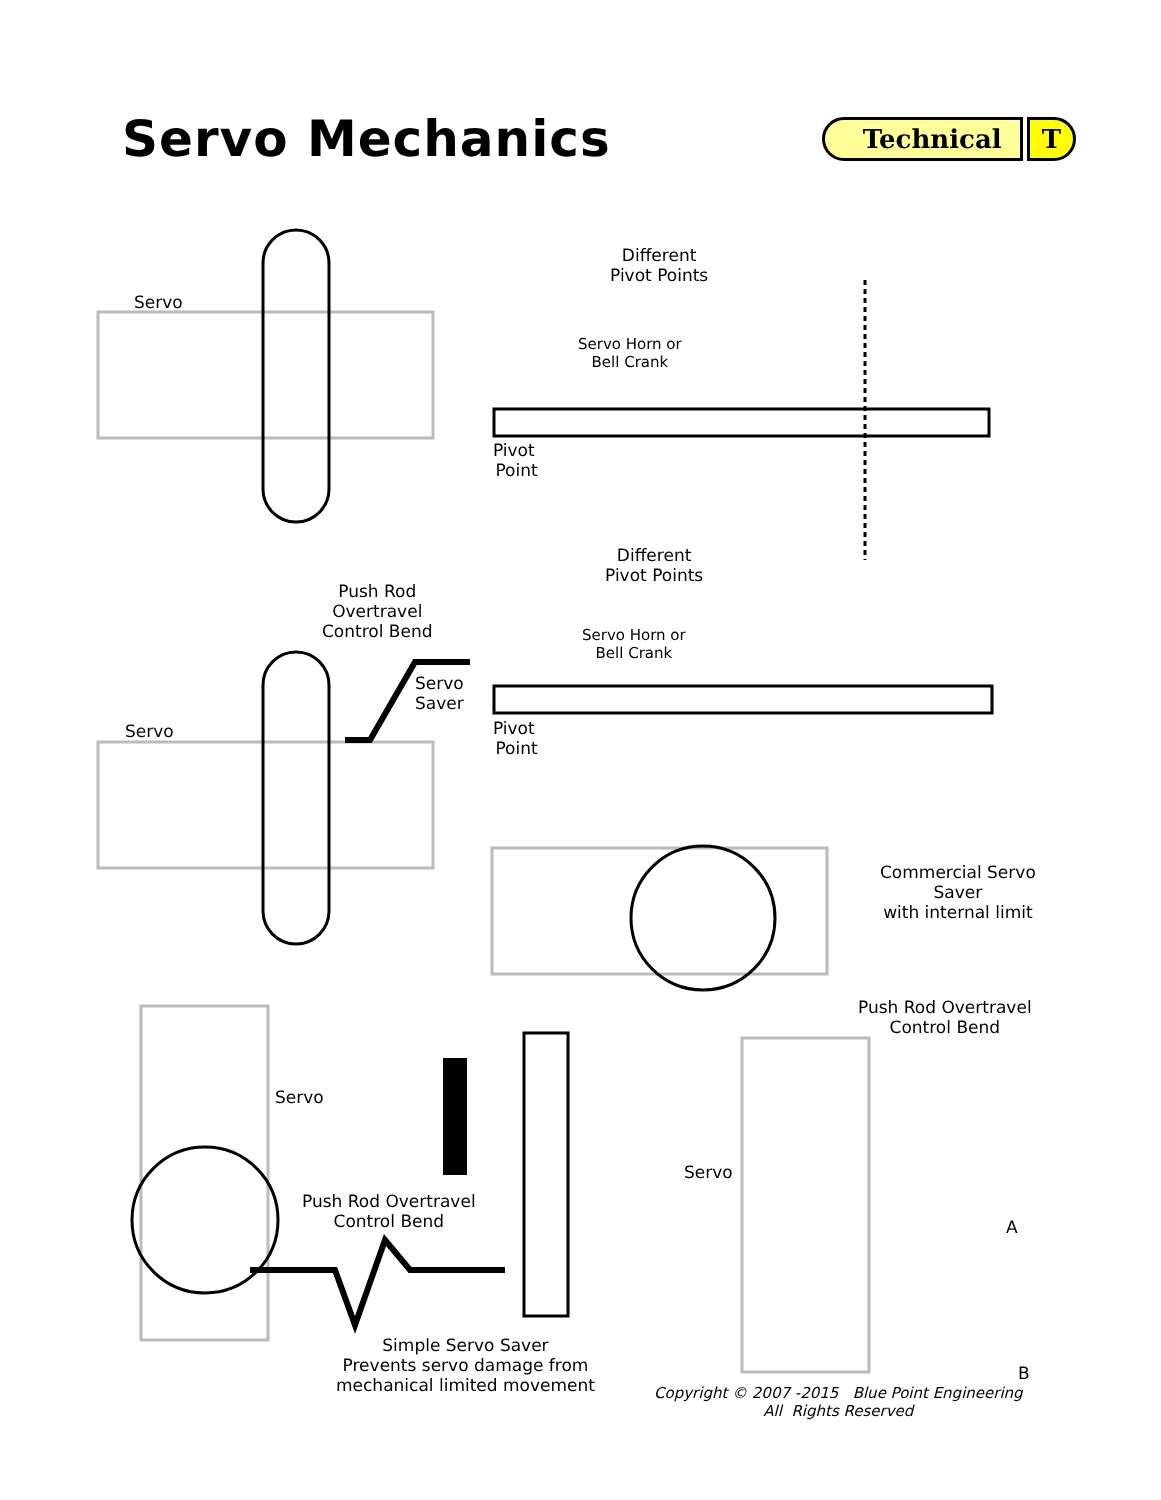Servo Mechanics
Technical T
Servo
Different
Pivot Points
Servo Horn or
Bell Crank
Pivot
Point
Different
Pivot Points
Push Rod
Overtravel
Control Bend
Servo Horn or
Bell Crank
Servo
Saver
Servo
Pivot
Point
Commercial Servo
Saver
with internal limit
Push Rod Overtravel
Control Bend
Servo
Servo
Push Rod Overtravel
Control Bend
A
B
Simple Servo Saver
Prevents servo damage from
mechanical limited movement
Copyright © 2007 -2015 Blue Point Engineering
All Rights Reserved